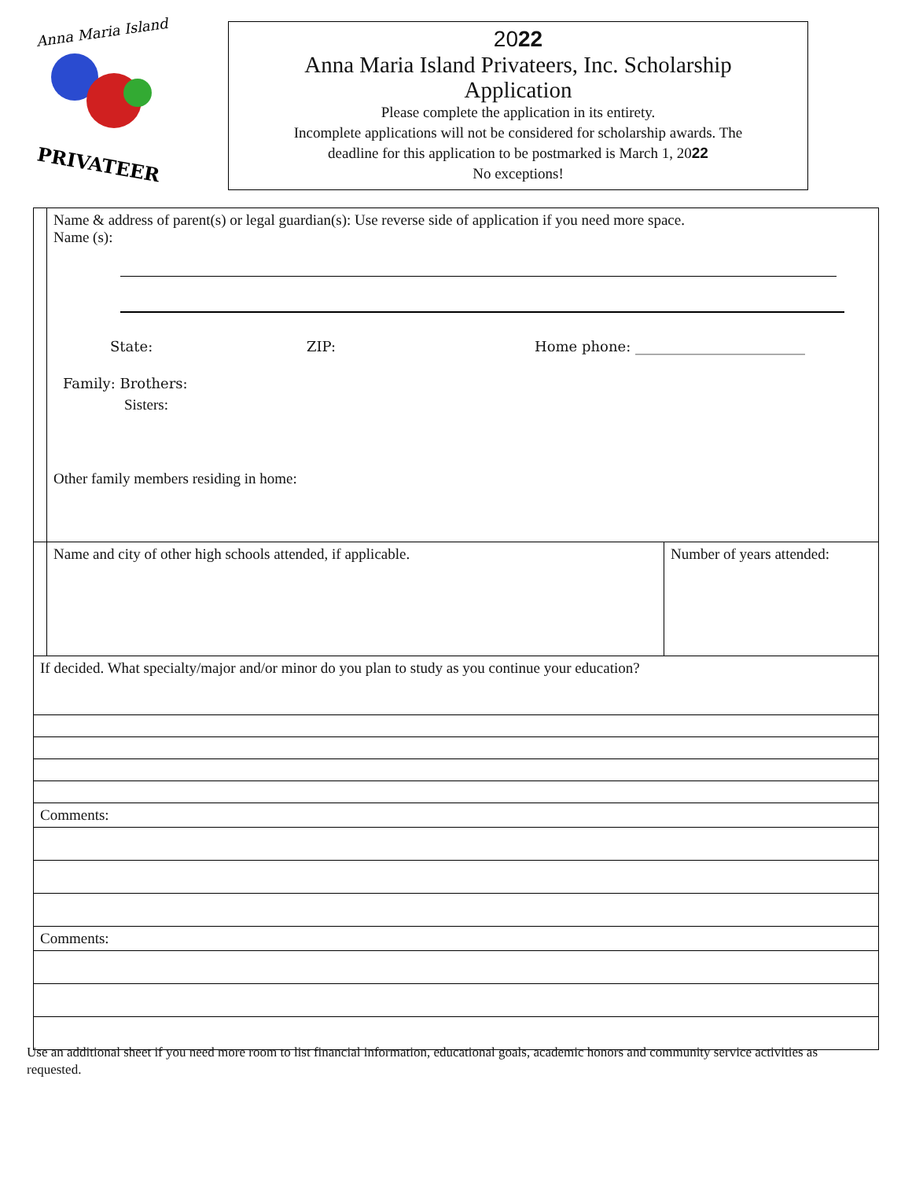Anna Maria Island
PRIVATEER
2022
Anna Maria Island Privateers, Inc. Scholarship
Application
Please complete the application in its entirety.
Incomplete applications will not be considered for scholarship awards. The
deadline for this application to be postmarked is March 1, 2022
No exceptions!
| Name & address of parent(s) or legal guardian(s): Use reverse side of application if you need more space. Name (s): State: ZIP: Home phone: ________________________ Family: Brothers: Sisters: Other family members residing in home: | |
| Name and city of other high schools attended, if applicable. | Number of years attended: |
| If decided. What specialty/major and/or minor do you plan to study as you continue your education? | |
| Comments: | |
| Comments: | |
Use an additional sheet if you need more room to list financial information, educational goals, academic honors and community service activities as requested.